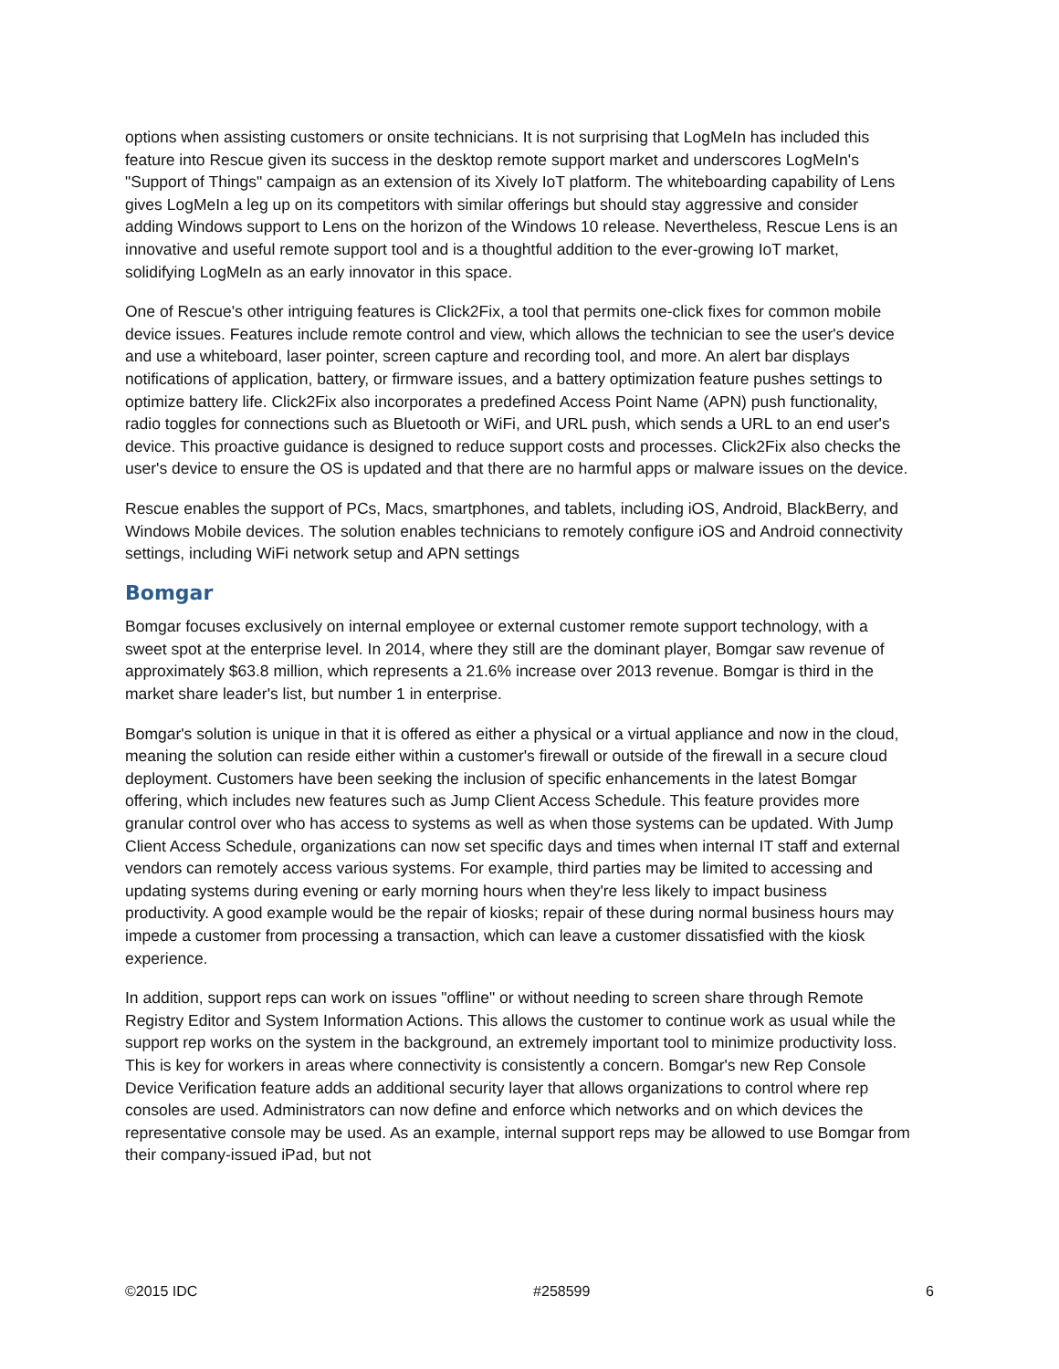options when assisting customers or onsite technicians. It is not surprising that LogMeIn has included this feature into Rescue given its success in the desktop remote support market and underscores LogMeIn's "Support of Things" campaign as an extension of its Xively IoT platform. The whiteboarding capability of Lens gives LogMeIn a leg up on its competitors with similar offerings but should stay aggressive and consider adding Windows support to Lens on the horizon of the Windows 10 release. Nevertheless, Rescue Lens is an innovative and useful remote support tool and is a thoughtful addition to the ever-growing IoT market, solidifying LogMeIn as an early innovator in this space.
One of Rescue's other intriguing features is Click2Fix, a tool that permits one-click fixes for common mobile device issues. Features include remote control and view, which allows the technician to see the user's device and use a whiteboard, laser pointer, screen capture and recording tool, and more. An alert bar displays notifications of application, battery, or firmware issues, and a battery optimization feature pushes settings to optimize battery life. Click2Fix also incorporates a predefined Access Point Name (APN) push functionality, radio toggles for connections such as Bluetooth or WiFi, and URL push, which sends a URL to an end user's device. This proactive guidance is designed to reduce support costs and processes. Click2Fix also checks the user's device to ensure the OS is updated and that there are no harmful apps or malware issues on the device.
Rescue enables the support of PCs, Macs, smartphones, and tablets, including iOS, Android, BlackBerry, and Windows Mobile devices. The solution enables technicians to remotely configure iOS and Android connectivity settings, including WiFi network setup and APN settings
Bomgar
Bomgar focuses exclusively on internal employee or external customer remote support technology, with a sweet spot at the enterprise level. In 2014, where they still are the dominant player, Bomgar saw revenue of approximately $63.8 million, which represents a 21.6% increase over 2013 revenue. Bomgar is third in the market share leader's list, but number 1 in enterprise.
Bomgar's solution is unique in that it is offered as either a physical or a virtual appliance and now in the cloud, meaning the solution can reside either within a customer's firewall or outside of the firewall in a secure cloud deployment. Customers have been seeking the inclusion of specific enhancements in the latest Bomgar offering, which includes new features such as Jump Client Access Schedule. This feature provides more granular control over who has access to systems as well as when those systems can be updated. With Jump Client Access Schedule, organizations can now set specific days and times when internal IT staff and external vendors can remotely access various systems. For example, third parties may be limited to accessing and updating systems during evening or early morning hours when they're less likely to impact business productivity. A good example would be the repair of kiosks; repair of these during normal business hours may impede a customer from processing a transaction, which can leave a customer dissatisfied with the kiosk experience.
In addition, support reps can work on issues "offline" or without needing to screen share through Remote Registry Editor and System Information Actions. This allows the customer to continue work as usual while the support rep works on the system in the background, an extremely important tool to minimize productivity loss. This is key for workers in areas where connectivity is consistently a concern. Bomgar's new Rep Console Device Verification feature adds an additional security layer that allows organizations to control where rep consoles are used. Administrators can now define and enforce which networks and on which devices the representative console may be used. As an example, internal support reps may be allowed to use Bomgar from their company-issued iPad, but not
©2015 IDC #258599 6